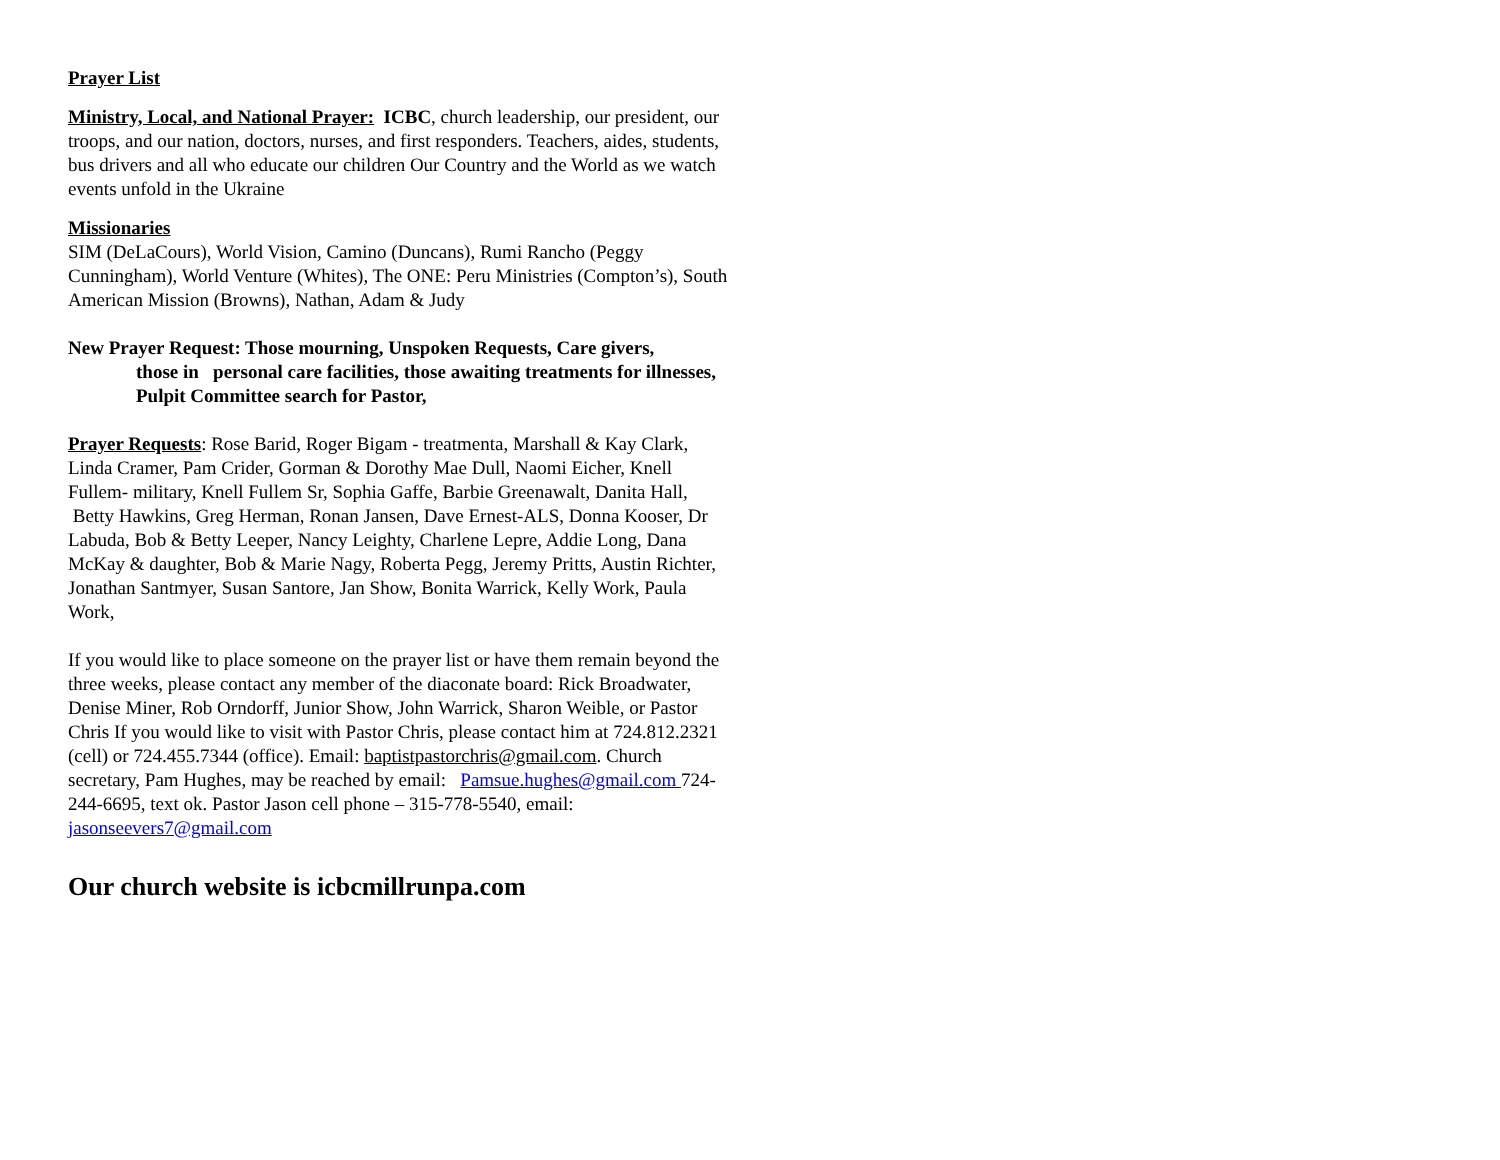Prayer List
Ministry, Local, and National Prayer: ICBC, church leadership, our president, our troops, and our nation, doctors, nurses, and first responders. Teachers, aides, students, bus drivers and all who educate our children Our Country and the World as we watch events unfold in the Ukraine
Missionaries
SIM (DeLaCours), World Vision, Camino (Duncans), Rumi Rancho (Peggy Cunningham), World Venture (Whites), The ONE: Peru Ministries (Compton’s), South American Mission (Browns), Nathan, Adam & Judy
New Prayer Request: Those mourning, Unspoken Requests, Care givers,
those in personal care facilities, those awaiting treatments for illnesses, Pulpit Committee search for Pastor,
Prayer Requests: Rose Barid, Roger Bigam - treatmenta, Marshall & Kay Clark, Linda Cramer, Pam Crider, Gorman & Dorothy Mae Dull, Naomi Eicher, Knell Fullem- military, Knell Fullem Sr, Sophia Gaffe, Barbie Greenawalt, Danita Hall, Betty Hawkins, Greg Herman, Ronan Jansen, Dave Ernest-ALS, Donna Kooser, Dr Labuda, Bob & Betty Leeper, Nancy Leighty, Charlene Lepre, Addie Long, Dana McKay & daughter, Bob & Marie Nagy, Roberta Pegg, Jeremy Pritts, Austin Richter, Jonathan Santmyer, Susan Santore, Jan Show, Bonita Warrick, Kelly Work, Paula Work,
If you would like to place someone on the prayer list or have them remain beyond the three weeks, please contact any member of the diaconate board: Rick Broadwater, Denise Miner, Rob Orndorff, Junior Show, John Warrick, Sharon Weible, or Pastor Chris If you would like to visit with Pastor Chris, please contact him at 724.812.2321 (cell) or 724.455.7344 (office). Email: baptistpastorchris@gmail.com. Church secretary, Pam Hughes, may be reached by email: Pamsue.hughes@gmail.com 724-244-6695, text ok. Pastor Jason cell phone – 315-778-5540, email: jasonseevers7@gmail.com
Our church website is icbcmillrunpa.com